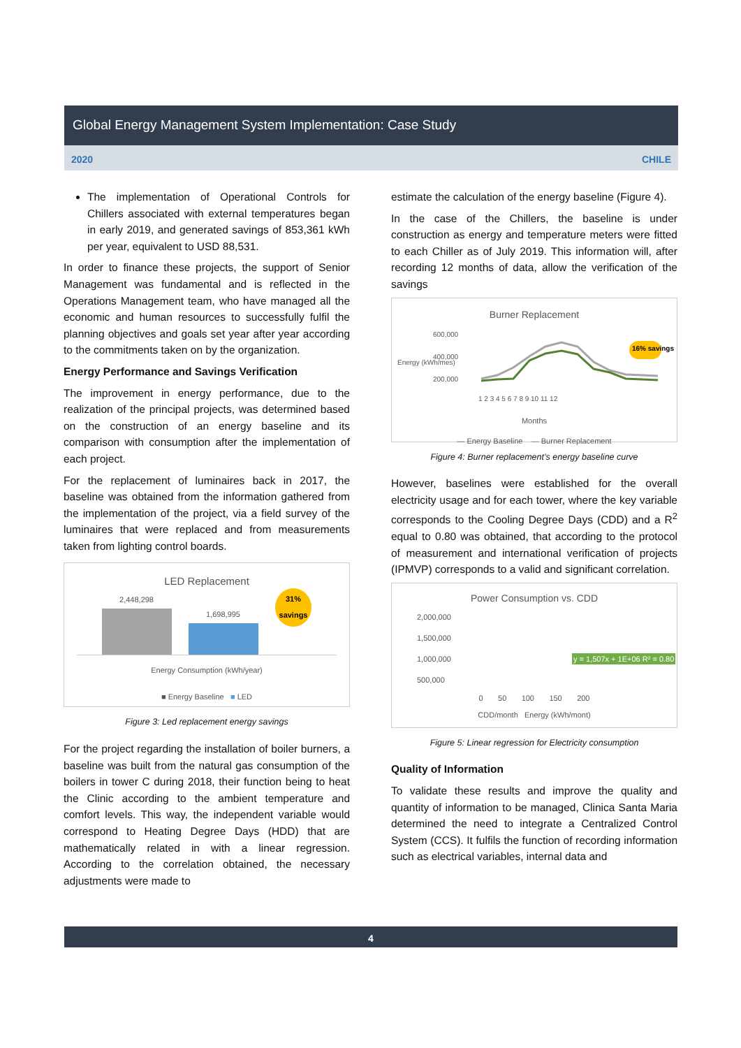Global Energy Management System Implementation: Case Study
2020 CHILE
The implementation of Operational Controls for Chillers associated with external temperatures began in early 2019, and generated savings of 853,361 kWh per year, equivalent to USD 88,531.
In order to finance these projects, the support of Senior Management was fundamental and is reflected in the Operations Management team, who have managed all the economic and human resources to successfully fulfil the planning objectives and goals set year after year according to the commitments taken on by the organization.
Energy Performance and Savings Verification
The improvement in energy performance, due to the realization of the principal projects, was determined based on the construction of an energy baseline and its comparison with consumption after the implementation of each project.
For the replacement of luminaires back in 2017, the baseline was obtained from the information gathered from the implementation of the project, via a field survey of the luminaires that were replaced and from measurements taken from lighting control boards.
LED Replacement
2,448,298
1,698,995
31%
savings
Energy Consumption (kWh/year)
■ Energy Baseline ■ LED
Figure 3: Led replacement energy savings
For the project regarding the installation of boiler burners, a baseline was built from the natural gas consumption of the boilers in tower C during 2018, their function being to heat the Clinic according to the ambient temperature and comfort levels. This way, the independent variable would correspond to Heating Degree Days (HDD) that are mathematically related in with a linear regression. According to the correlation obtained, the necessary adjustments were made to
estimate the calculation of the energy baseline (Figure 4).
In the case of the Chillers, the baseline is under construction as energy and temperature meters were fitted to each Chiller as of July 2019. This information will, after recording 12 months of data, allow the verification of the savings
Burner Replacement
Energy (kWh/mes)
600,000
400,000
200,000
16% savings
1 2 3 4 5 6 7 8 9 10 11 12
Months
— Energy Baseline — Burner Replacement
Figure 4: Burner replacement’s energy baseline curve
However, baselines were established for the overall electricity usage and for each tower, where the key variable corresponds to the Cooling Degree Days (CDD) and a R<sup>2</sup> equal to 0.80 was obtained, that according to the protocol of measurement and international verification of projects (IPMVP) corresponds to a valid and significant correlation.
Power Consumption vs. CDD
2,000,000
1,500,000
1,000,000 y = 1,507x + 1E+06 R² = 0.80
500,000
0 50 100 150 200
CDD/month Energy (kWh/mont)
Figure 5: Linear regression for Electricity consumption
Quality of Information
To validate these results and improve the quality and quantity of information to be managed, Clinica Santa Maria determined the need to integrate a Centralized Control System (CCS). It fulfils the function of recording information such as electrical variables, internal data and
4